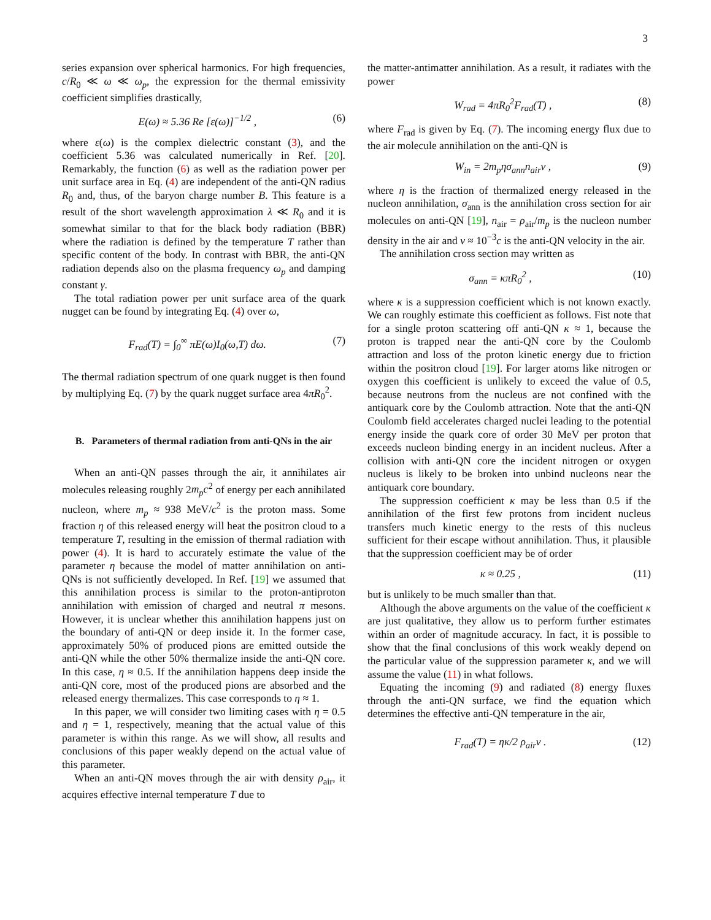3
series expansion over spherical harmonics. For high frequencies, c/R<sub>0</sub> ≪ ω ≪ ω<sub>p</sub>, the expression for the thermal emissivity coefficient simplifies drastically,
E(ω) ≈ 5.36 Re [ε(ω)]<sup>−1/2</sup> , (6)
where ε(ω) is the complex dielectric constant (3), and the coefficient 5.36 was calculated numerically in Ref. [20]. Remarkably, the function (6) as well as the radiation power per unit surface area in Eq. (4) are independent of the anti-QN radius R<sub>0</sub> and, thus, of the baryon charge number B. This feature is a result of the short wavelength approximation λ ≪ R<sub>0</sub> and it is somewhat similar to that for the black body radiation (BBR) where the radiation is defined by the temperature T rather than specific content of the body. In contrast with BBR, the anti-QN radiation depends also on the plasma frequency ω<sub>p</sub> and damping constant γ.
The total radiation power per unit surface area of the quark nugget can be found by integrating Eq. (4) over ω,
F<sub>rad</sub>(T) = ∫<sub>0</sub><sup>∞</sup> πE(ω)I<sub>0</sub>(ω,T) dω. (7)
The thermal radiation spectrum of one quark nugget is then found by multiplying Eq. (7) by the quark nugget surface area 4πR<sub>0</sub><sup>2</sup>.
B. Parameters of thermal radiation from anti-QNs in the air
When an anti-QN passes through the air, it annihilates air molecules releasing roughly 2m<sub>p</sub>c<sup>2</sup> of energy per each annihilated nucleon, where m<sub>p</sub> ≈ 938 MeV/c<sup>2</sup> is the proton mass. Some fraction η of this released energy will heat the positron cloud to a temperature T, resulting in the emission of thermal radiation with power (4). It is hard to accurately estimate the value of the parameter η because the model of matter annihilation on anti-QNs is not sufficiently developed. In Ref. [19] we assumed that this annihilation process is similar to the proton-antiproton annihilation with emission of charged and neutral π mesons. However, it is unclear whether this annihilation happens just on the boundary of anti-QN or deep inside it. In the former case, approximately 50% of produced pions are emitted outside the anti-QN while the other 50% thermalize inside the anti-QN core. In this case, η ≈ 0.5. If the annihilation happens deep inside the anti-QN core, most of the produced pions are absorbed and the released energy thermalizes. This case corresponds to η ≈ 1.
In this paper, we will consider two limiting cases with η = 0.5 and η = 1, respectively, meaning that the actual value of this parameter is within this range. As we will show, all results and conclusions of this paper weakly depend on the actual value of this parameter.
When an anti-QN moves through the air with density ρ<sub>air</sub>, it acquires effective internal temperature T due to
the matter-antimatter annihilation. As a result, it radiates with the power
W<sub>rad</sub> = 4πR<sub>0</sub><sup>2</sup>F<sub>rad</sub>(T) , (8)
where F<sub>rad</sub> is given by Eq. (7). The incoming energy flux due to the air molecule annihilation on the anti-QN is
W<sub>in</sub> = 2m<sub>p</sub>ησ<sub>ann</sub>n<sub>air</sub>v , (9)
where η is the fraction of thermalized energy released in the nucleon annihilation, σ<sub>ann</sub> is the annihilation cross section for air molecules on anti-QN [19], n<sub>air</sub> = ρ<sub>air</sub>/m<sub>p</sub> is the nucleon number density in the air and v ≈ 10<sup>−3</sup>c is the anti-QN velocity in the air.
The annihilation cross section may written as
σ<sub>ann</sub> = κπR<sub>0</sub><sup>2</sup> , (10)
where κ is a suppression coefficient which is not known exactly. We can roughly estimate this coefficient as follows. Fist note that for a single proton scattering off anti-QN κ ≈ 1, because the proton is trapped near the anti-QN core by the Coulomb attraction and loss of the proton kinetic energy due to friction within the positron cloud [19]. For larger atoms like nitrogen or oxygen this coefficient is unlikely to exceed the value of 0.5, because neutrons from the nucleus are not confined with the antiquark core by the Coulomb attraction. Note that the anti-QN Coulomb field accelerates charged nuclei leading to the potential energy inside the quark core of order 30 MeV per proton that exceeds nucleon binding energy in an incident nucleus. After a collision with anti-QN core the incident nitrogen or oxygen nucleus is likely to be broken into unbind nucleons near the antiquark core boundary.
The suppression coefficient κ may be less than 0.5 if the annihilation of the first few protons from incident nucleus transfers much kinetic energy to the rests of this nucleus sufficient for their escape without annihilation. Thus, it plausible that the suppression coefficient may be of order
κ ≈ 0.25 , (11)
but is unlikely to be much smaller than that.
Although the above arguments on the value of the coefficient κ are just qualitative, they allow us to perform further estimates within an order of magnitude accuracy. In fact, it is possible to show that the final conclusions of this work weakly depend on the particular value of the suppression parameter κ, and we will assume the value (11) in what follows.
Equating the incoming (9) and radiated (8) energy fluxes through the anti-QN surface, we find the equation which determines the effective anti-QN temperature in the air,
F<sub>rad</sub>(T) = ηκ/2 ρ<sub>air</sub>v . (12)